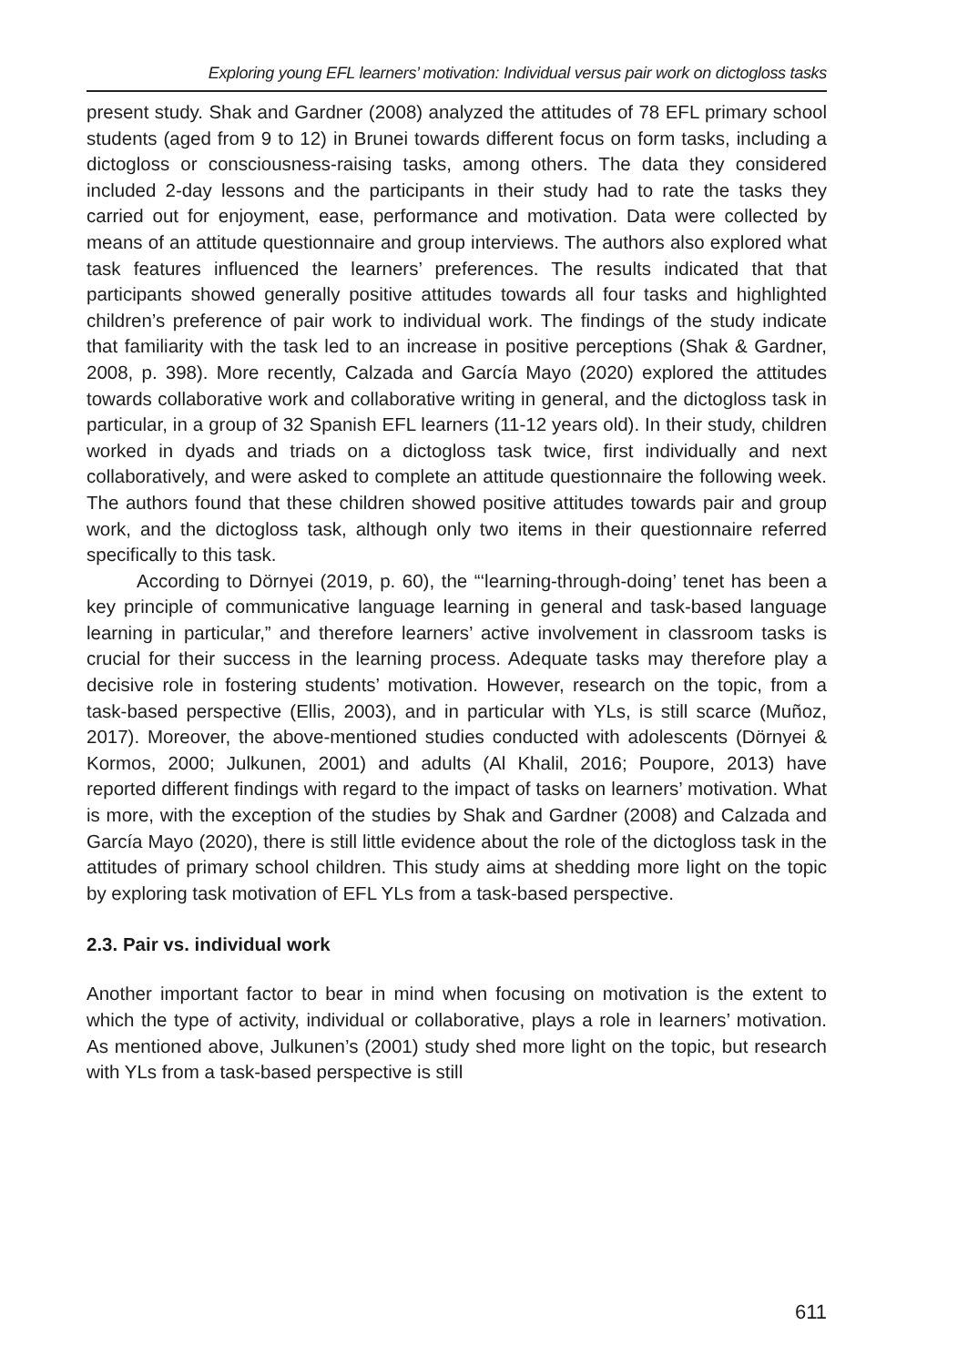Exploring young EFL learners’ motivation: Individual versus pair work on dictogloss tasks
present study. Shak and Gardner (2008) analyzed the attitudes of 78 EFL primary school students (aged from 9 to 12) in Brunei towards different focus on form tasks, including a dictogloss or consciousness-raising tasks, among others. The data they considered included 2-day lessons and the participants in their study had to rate the tasks they carried out for enjoyment, ease, performance and motivation. Data were collected by means of an attitude questionnaire and group interviews. The authors also explored what task features influenced the learners’ preferences. The results indicated that that participants showed generally positive attitudes towards all four tasks and highlighted children’s preference of pair work to individual work. The findings of the study indicate that familiarity with the task led to an increase in positive perceptions (Shak & Gardner, 2008, p. 398). More recently, Calzada and García Mayo (2020) explored the attitudes towards collaborative work and collaborative writing in general, and the dictogloss task in particular, in a group of 32 Spanish EFL learners (11-12 years old). In their study, children worked in dyads and triads on a dictogloss task twice, first individually and next collaboratively, and were asked to complete an attitude questionnaire the following week. The authors found that these children showed positive attitudes towards pair and group work, and the dictogloss task, although only two items in their questionnaire referred specifically to this task.
According to Dörnyei (2019, p. 60), the “‘learning-through-doing’ tenet has been a key principle of communicative language learning in general and task-based language learning in particular,” and therefore learners’ active involvement in classroom tasks is crucial for their success in the learning process. Adequate tasks may therefore play a decisive role in fostering students’ motivation. However, research on the topic, from a task-based perspective (Ellis, 2003), and in particular with YLs, is still scarce (Muñoz, 2017). Moreover, the above-mentioned studies conducted with adolescents (Dörnyei & Kormos, 2000; Julkunen, 2001) and adults (Al Khalil, 2016; Poupore, 2013) have reported different findings with regard to the impact of tasks on learners’ motivation. What is more, with the exception of the studies by Shak and Gardner (2008) and Calzada and García Mayo (2020), there is still little evidence about the role of the dictogloss task in the attitudes of primary school children. This study aims at shedding more light on the topic by exploring task motivation of EFL YLs from a task-based perspective.
2.3. Pair vs. individual work
Another important factor to bear in mind when focusing on motivation is the extent to which the type of activity, individual or collaborative, plays a role in learners’ motivation. As mentioned above, Julkunen’s (2001) study shed more light on the topic, but research with YLs from a task-based perspective is still
611